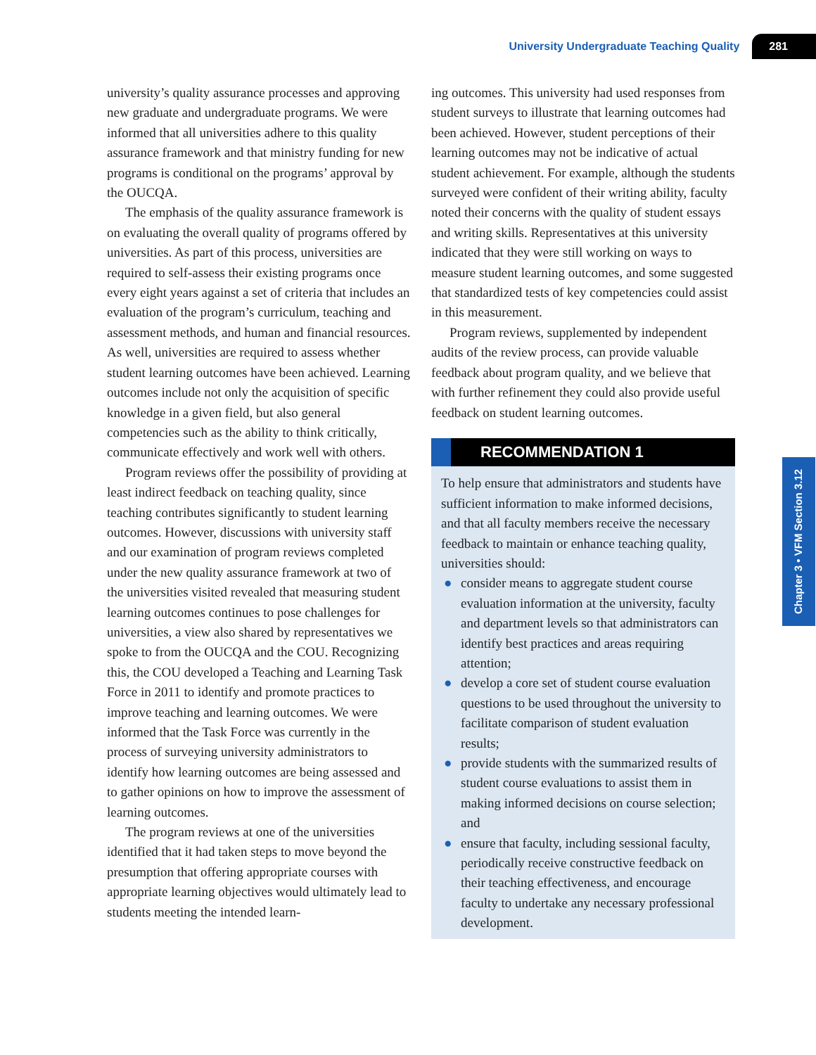University Undergraduate Teaching Quality 281
university’s quality assurance processes and approving new graduate and undergraduate programs. We were informed that all universities adhere to this quality assurance framework and that ministry funding for new programs is conditional on the programs’ approval by the OUCQA.
The emphasis of the quality assurance framework is on evaluating the overall quality of programs offered by universities. As part of this process, universities are required to self-assess their existing programs once every eight years against a set of criteria that includes an evaluation of the program’s curriculum, teaching and assessment methods, and human and financial resources. As well, universities are required to assess whether student learning outcomes have been achieved. Learning outcomes include not only the acquisition of specific knowledge in a given field, but also general competencies such as the ability to think critically, communicate effectively and work well with others.
Program reviews offer the possibility of providing at least indirect feedback on teaching quality, since teaching contributes significantly to student learning outcomes. However, discussions with university staff and our examination of program reviews completed under the new quality assurance framework at two of the universities visited revealed that measuring student learning outcomes continues to pose challenges for universities, a view also shared by representatives we spoke to from the OUCQA and the COU. Recognizing this, the COU developed a Teaching and Learning Task Force in 2011 to identify and promote practices to improve teaching and learning outcomes. We were informed that the Task Force was currently in the process of surveying university administrators to identify how learning outcomes are being assessed and to gather opinions on how to improve the assessment of learning outcomes.
The program reviews at one of the universities identified that it had taken steps to move beyond the presumption that offering appropriate courses with appropriate learning objectives would ultimately lead to students meeting the intended learn-
ing outcomes. This university had used responses from student surveys to illustrate that learning outcomes had been achieved. However, student perceptions of their learning outcomes may not be indicative of actual student achievement. For example, although the students surveyed were confident of their writing ability, faculty noted their concerns with the quality of student essays and writing skills. Representatives at this university indicated that they were still working on ways to measure student learning outcomes, and some suggested that standardized tests of key competencies could assist in this measurement.
Program reviews, supplemented by independent audits of the review process, can provide valuable feedback about program quality, and we believe that with further refinement they could also provide useful feedback on student learning outcomes.
RECOMMENDATION 1
To help ensure that administrators and students have sufficient information to make informed decisions, and that all faculty members receive the necessary feedback to maintain or enhance teaching quality, universities should:
● consider means to aggregate student course evaluation information at the university, faculty and department levels so that administrators can identify best practices and areas requiring attention;
● develop a core set of student course evaluation questions to be used throughout the university to facilitate comparison of student evaluation results;
● provide students with the summarized results of student course evaluations to assist them in making informed decisions on course selection; and
● ensure that faculty, including sessional faculty, periodically receive constructive feedback on their teaching effectiveness, and encourage faculty to undertake any necessary professional development.
Chapter 3 • VFM Section 3.12